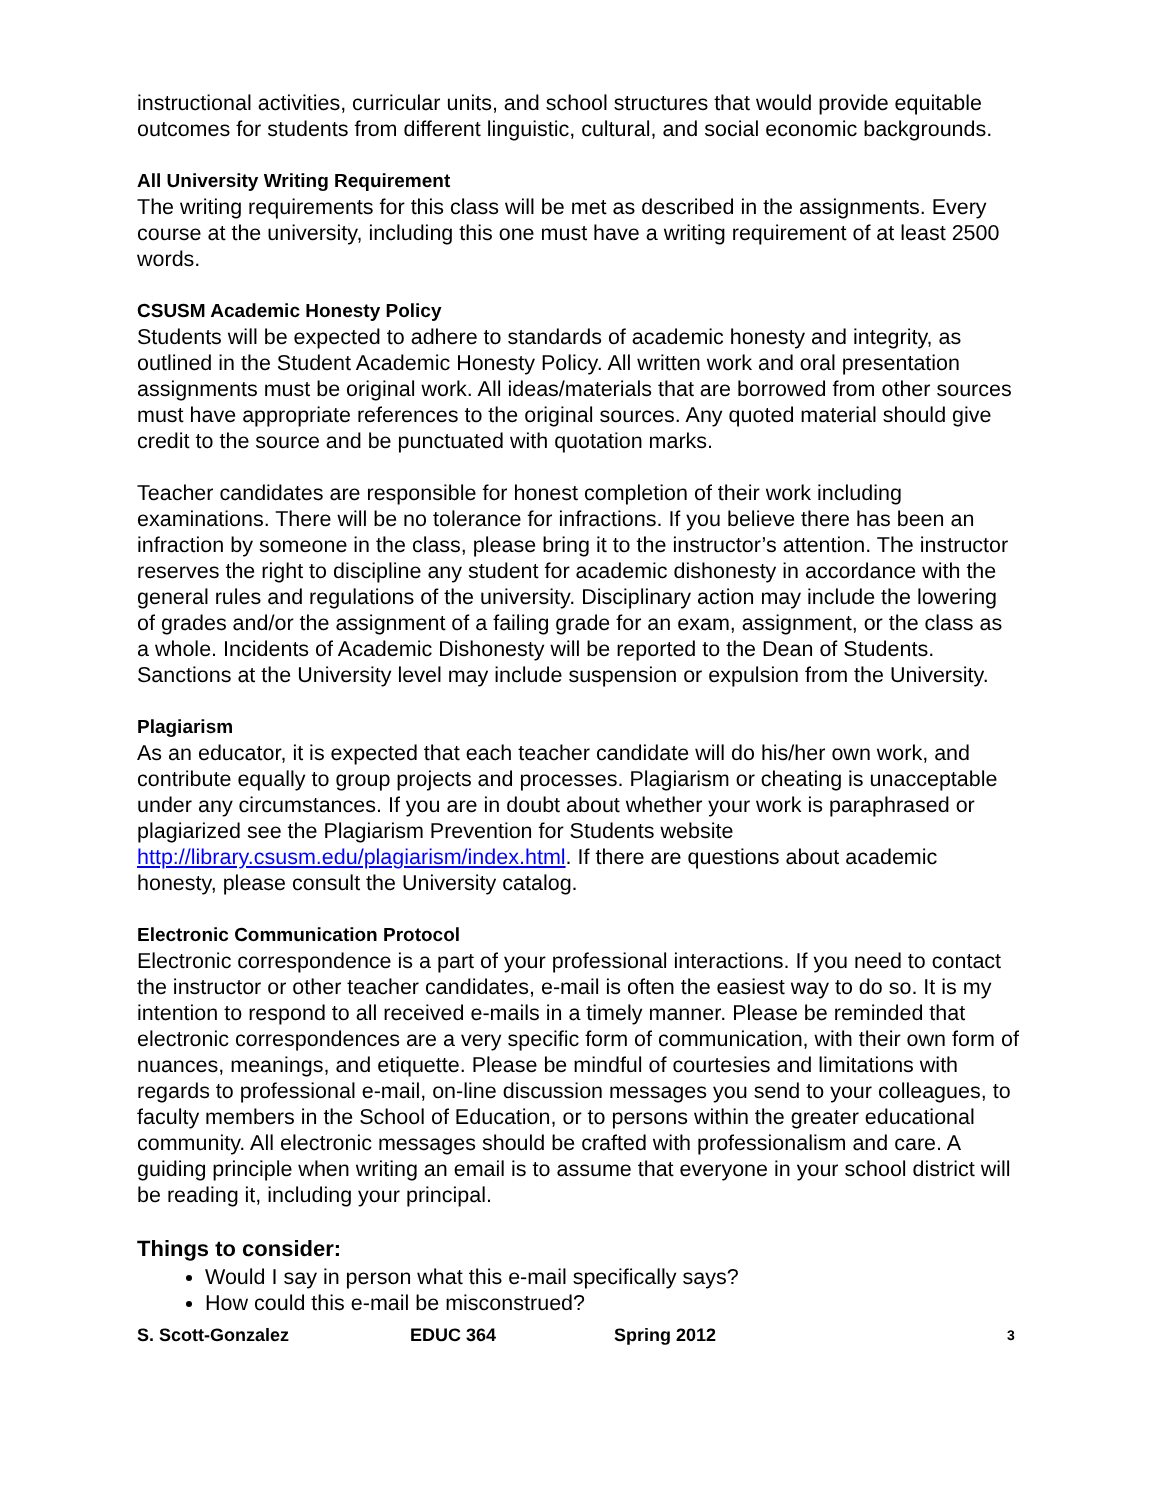instructional activities, curricular units, and school structures that would provide equitable outcomes for students from different linguistic, cultural, and social economic backgrounds.
All University Writing Requirement
The writing requirements for this class will be met as described in the assignments. Every course at the university, including this one must have a writing requirement of at least 2500 words.
CSUSM Academic Honesty Policy
Students will be expected to adhere to standards of academic honesty and integrity, as outlined in the Student Academic Honesty Policy. All written work and oral presentation assignments must be original work. All ideas/materials that are borrowed from other sources must have appropriate references to the original sources. Any quoted material should give credit to the source and be punctuated with quotation marks.
Teacher candidates are responsible for honest completion of their work including examinations. There will be no tolerance for infractions. If you believe there has been an infraction by someone in the class, please bring it to the instructor’s attention. The instructor reserves the right to discipline any student for academic dishonesty in accordance with the general rules and regulations of the university. Disciplinary action may include the lowering of grades and/or the assignment of a failing grade for an exam, assignment, or the class as a whole. Incidents of Academic Dishonesty will be reported to the Dean of Students. Sanctions at the University level may include suspension or expulsion from the University.
Plagiarism
As an educator, it is expected that each teacher candidate will do his/her own work, and contribute equally to group projects and processes. Plagiarism or cheating is unacceptable under any circumstances. If you are in doubt about whether your work is paraphrased or plagiarized see the Plagiarism Prevention for Students website http://library.csusm.edu/plagiarism/index.html. If there are questions about academic honesty, please consult the University catalog.
Electronic Communication Protocol
Electronic correspondence is a part of your professional interactions. If you need to contact the instructor or other teacher candidates, e-mail is often the easiest way to do so. It is my intention to respond to all received e-mails in a timely manner. Please be reminded that electronic correspondences are a very specific form of communication, with their own form of nuances, meanings, and etiquette. Please be mindful of courtesies and limitations with regards to professional e-mail, on-line discussion messages you send to your colleagues, to faculty members in the School of Education, or to persons within the greater educational community. All electronic messages should be crafted with professionalism and care. A guiding principle when writing an email is to assume that everyone in your school district will be reading it, including your principal.
Things to consider:
Would I say in person what this e-mail specifically says?
How could this e-mail be misconstrued?
S. Scott-Gonzalez EDUC 364 Spring 2012 3